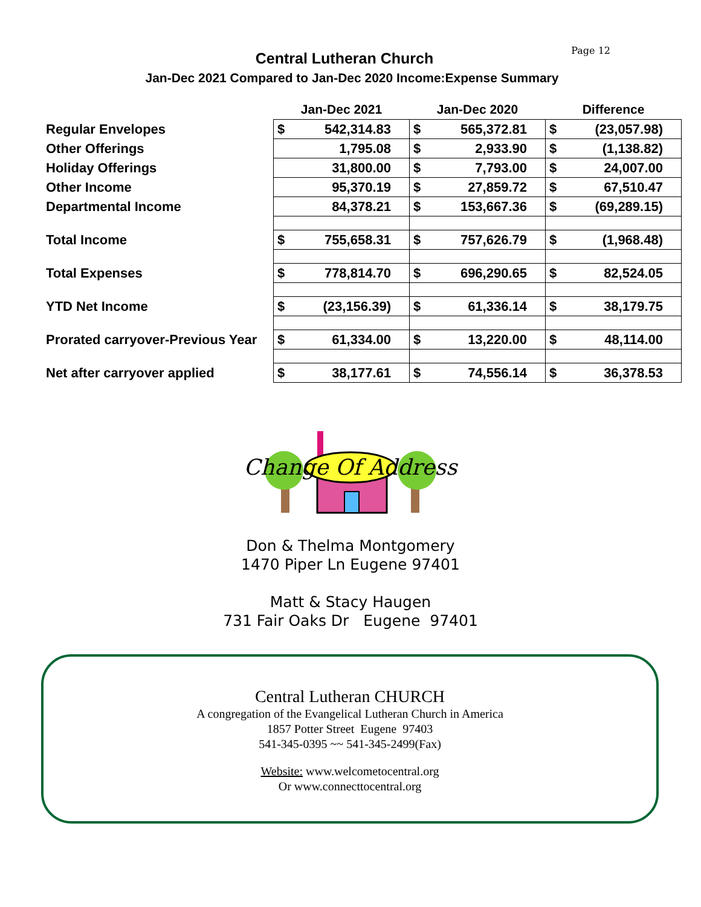Page 12
Central Lutheran Church
Jan-Dec 2021 Compared to Jan-Dec 2020 Income:Expense Summary
| | Jan-Dec 2021 | | Jan-Dec 2020 | | Difference | |
| --- | --- | --- | --- | --- | --- | --- |
| Regular Envelopes | $ | 542,314.83 | $ | 565,372.81 | $ | (23,057.98) |
| Other Offerings | | 1,795.08 | $ | 2,933.90 | $ | (1,138.82) |
| Holiday Offerings | | 31,800.00 | $ | 7,793.00 | $ | 24,007.00 |
| Other Income | | 95,370.19 | $ | 27,859.72 | $ | 67,510.47 |
| Departmental Income | | 84,378.21 | $ | 153,667.36 | $ | (69,289.15) |
| Total Income | $ | 755,658.31 | $ | 757,626.79 | $ | (1,968.48) |
| Total Expenses | $ | 778,814.70 | $ | 696,290.65 | $ | 82,524.05 |
| YTD Net Income | $ | (23,156.39) | $ | 61,336.14 | $ | 38,179.75 |
| Prorated carryover-Previous Year | $ | 61,334.00 | $ | 13,220.00 | $ | 48,114.00 |
| Net after carryover applied | $ | 38,177.61 | $ | 74,556.14 | $ | 36,378.53 |
Change Of Address
Don & Thelma Montgomery
1470 Piper Ln Eugene 97401
Matt & Stacy Haugen
731 Fair Oaks Dr Eugene 97401
Central Lutheran CHURCH
A congregation of the Evangelical Lutheran Church in America
1857 Potter Street Eugene 97403
541-345-0395 ~~ 541-345-2499(Fax)
Website: www.welcometocentral.org
Or www.connecttocentral.org